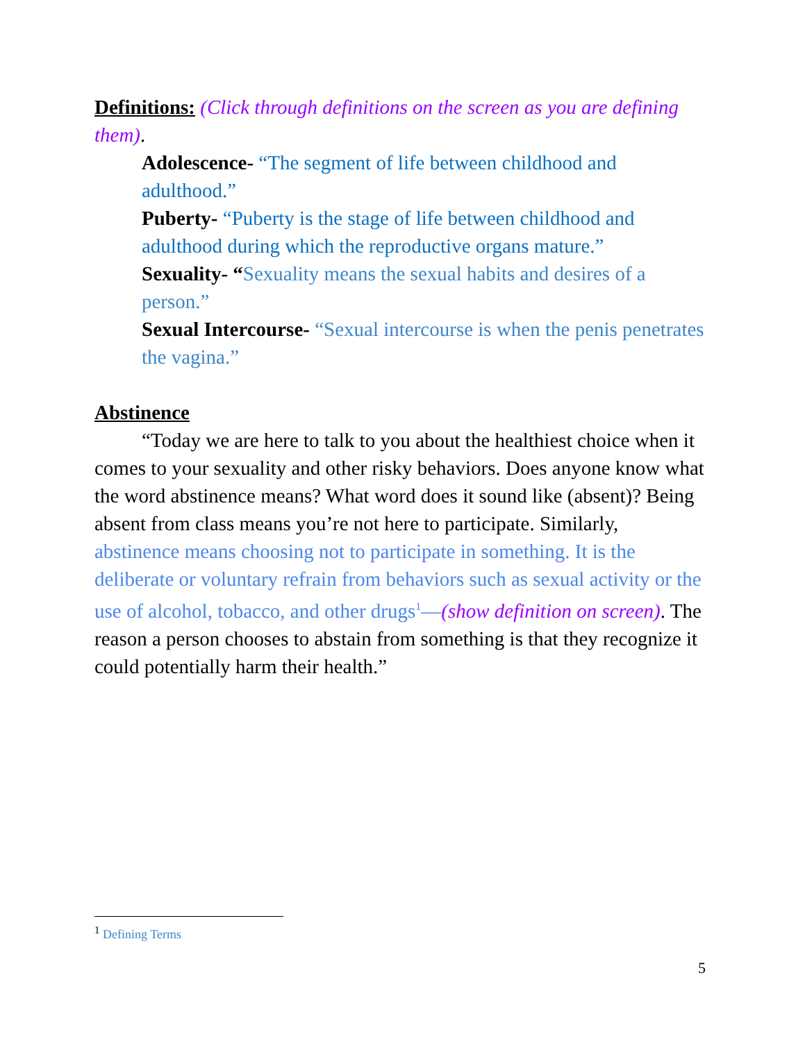Definitions: (Click through definitions on the screen as you are defining them).
Adolescence- “The segment of life between childhood and adulthood.”
Puberty- “Puberty is the stage of life between childhood and adulthood during which the reproductive organs mature.”
Sexuality- “Sexuality means the sexual habits and desires of a person.”
Sexual Intercourse- “Sexual intercourse is when the penis penetrates the vagina.”
Abstinence
“Today we are here to talk to you about the healthiest choice when it comes to your sexuality and other risky behaviors. Does anyone know what the word abstinence means? What word does it sound like (absent)? Being absent from class means you’re not here to participate. Similarly, abstinence means choosing not to participate in something. It is the deliberate or voluntary refrain from behaviors such as sexual activity or the use of alcohol, tobacco, and other drugs<sup>1</sup>—(show definition on screen). The reason a person chooses to abstain from something is that they recognize it could potentially harm their health.”
<sup>1</sup> Defining Terms
5